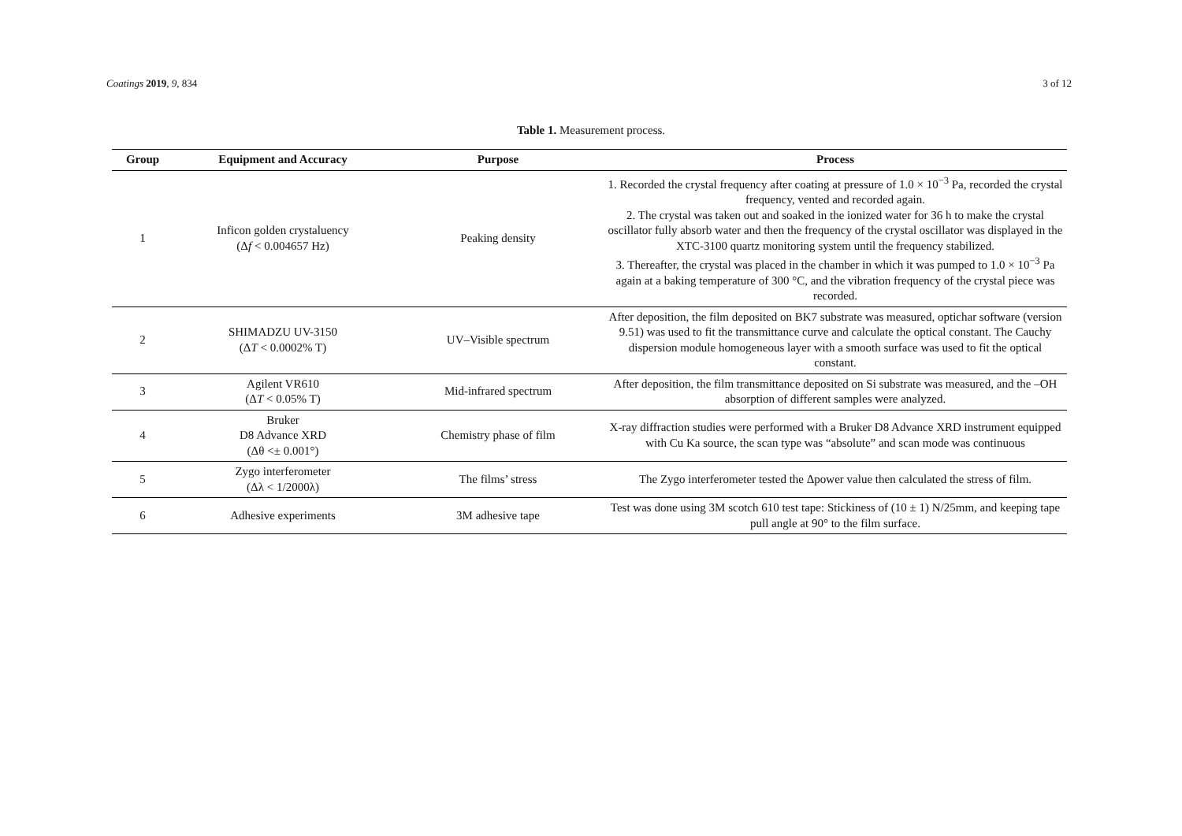Coatings 2019, 9, 834 3 of 12
Table 1. Measurement process.
| Group | Equipment and Accuracy | Purpose | Process |
| --- | --- | --- | --- |
| 1 | Inficon golden crystaluency (Δ f < 0.004657 Hz) | Peaking density | 1. Recorded the crystal frequency after coating at pressure of 1.0 × 10<sup>−3</sup> Pa, recorded the crystal frequency, vented and recorded again. 2. The crystal was taken out and soaked in the ionized water for 36 h to make the crystal oscillator fully absorb water and then the frequency of the crystal oscillator was displayed in the XTC-3100 quartz monitoring system until the frequency stabilized. 3. Thereafter, the crystal was placed in the chamber in which it was pumped to 1.0 × 10<sup>−3</sup> Pa again at a baking temperature of 300 °C, and the vibration frequency of the crystal piece was recorded. |
| 2 | SHIMADZU UV-3150 (Δ T < 0.0002% T) | UV–Visible spectrum | After deposition, the film deposited on BK7 substrate was measured, optichar software (version 9.51) was used to fit the transmittance curve and calculate the optical constant. The Cauchy dispersion module homogeneous layer with a smooth surface was used to fit the optical constant. |
| 3 | Agilent VR610 (Δ T < 0.05% T) | Mid-infrared spectrum | After deposition, the film transmittance deposited on Si substrate was measured, and the –OH absorption of different samples were analyzed. |
| 4 | Bruker D8 Advance XRD (Δθ <± 0.001°) | Chemistry phase of film | X-ray diffraction studies were performed with a Bruker D8 Advance XRD instrument equipped with Cu Ka source, the scan type was “absolute” and scan mode was continuous |
| 5 | Zygo interferometer (Δλ < 1/2000λ) | The films’ stress | The Zygo interferometer tested the Δpower value then calculated the stress of film. |
| 6 | Adhesive experiments | 3M adhesive tape | Test was done using 3M scotch 610 test tape: Stickiness of (10 ± 1) N/25mm, and keeping tape pull angle at 90° to the film surface. |